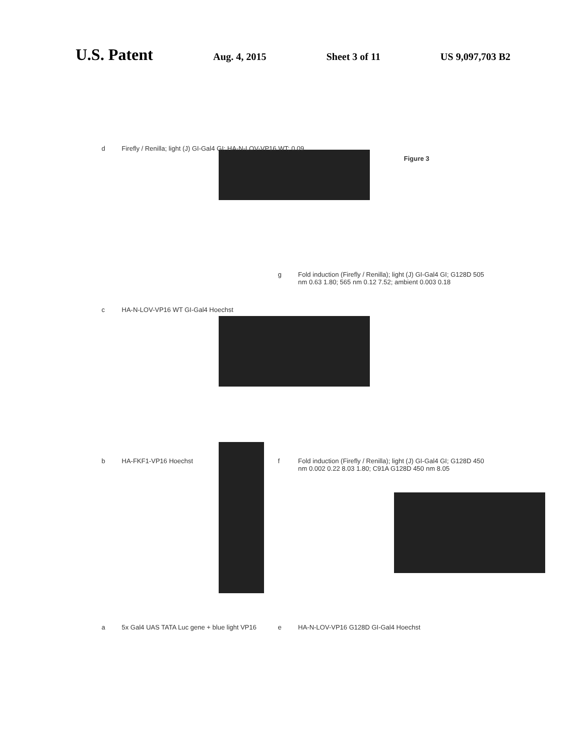U.S. Patent Aug. 4, 2015 Sheet 3 of 11 US 9,097,703 B2
a
5x Gal4 UAS TATA Luc gene + blue light VP16
b HA-FKF1-VP16 Hoechst
c
HA-N-LOV-VP16 WT GI-Gal4 Hoechst
d
Firefly / Renilla; light (J) GI-Gal4 GI; HA-N-LOV-VP16 WT; 0.09
e
HA-N-LOV-VP16 G128D GI-Gal4 Hoechst
f
Fold induction (Firefly / Renilla); light (J) GI-Gal4 GI; G128D 450 nm 0.002 0.22 8.03 1.80; C91A G128D 450 nm 8.05
g
Fold induction (Firefly / Renilla); light (J) GI-Gal4 GI; G128D 505 nm 0.63 1.80; 565 nm 0.12 7.52; ambient 0.003 0.18
Figure 3